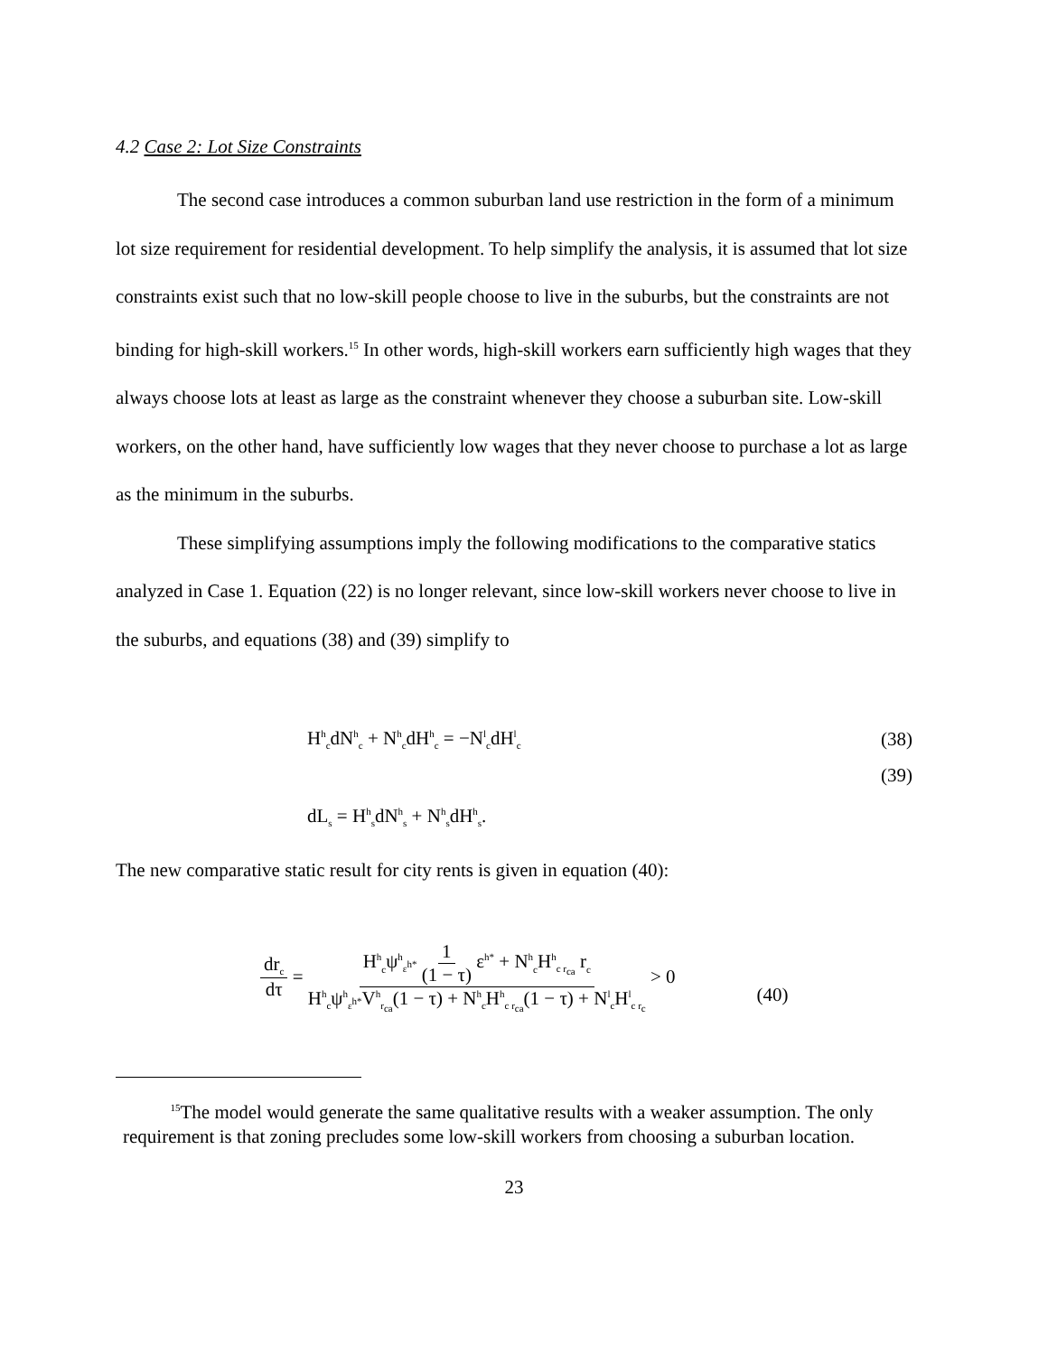4.2 Case 2: Lot Size Constraints
The second case introduces a common suburban land use restriction in the form of a minimum lot size requirement for residential development. To help simplify the analysis, it is assumed that lot size constraints exist such that no low-skill people choose to live in the suburbs, but the constraints are not binding for high-skill workers.<sup>15</sup> In other words, high-skill workers earn sufficiently high wages that they always choose lots at least as large as the constraint whenever they choose a suburban site. Low-skill workers, on the other hand, have sufficiently low wages that they never choose to purchase a lot as large as the minimum in the suburbs.
These simplifying assumptions imply the following modifications to the comparative statics analyzed in Case 1. Equation (22) is no longer relevant, since low-skill workers never choose to live in the suburbs, and equations (38) and (39) simplify to
H<sup>h</sup><sub>c</sub>dN<sup>h</sup><sub>c</sub> + N<sup>h</sup><sub>c</sub>dH<sup>h</sup><sub>c</sub> = −N<sup>l</sup><sub>c</sub>dH<sup>l</sup><sub>c</sub> (38)
(39)
dL<sub>s</sub> = H<sup>h</sup><sub>s</sub>dN<sup>h</sup><sub>s</sub> + N<sup>h</sup><sub>s</sub>dH<sup>h</sup><sub>s</sub>.
The new comparative static result for city rents is given in equation (40):
dr<sub>c</sub> dτ = H<sup>h</sup><sub>c</sub>ψ<sup>h</sup><sub>ε<sup>h*</sup></sub> 1 (1 − τ) ε<sup>h*</sup> + N<sup>h</sup><sub>c</sub>H<sup>h</sup><sub>c r<sub>ca</sub></sub> r<sub>c</sub> H<sup>h</sup><sub>c</sub>ψ<sup>h</sup><sub>ε<sup>h*</sup></sub>V<sup>h</sup><sub>r<sub>ca</sub></sub>(1 − τ) + N<sup>h</sup><sub>c</sub>H<sup>h</sup><sub>c r<sub>ca</sub></sub>(1 − τ) + N<sup>l</sup><sub>c</sub>H<sup>l</sup><sub>c r<sub>c</sub></sub> > 0 (40)
<sup>15</sup> The model would generate the same qualitative results with a weaker assumption. The only requirement is that zoning precludes some low-skill workers from choosing a suburban location.
23